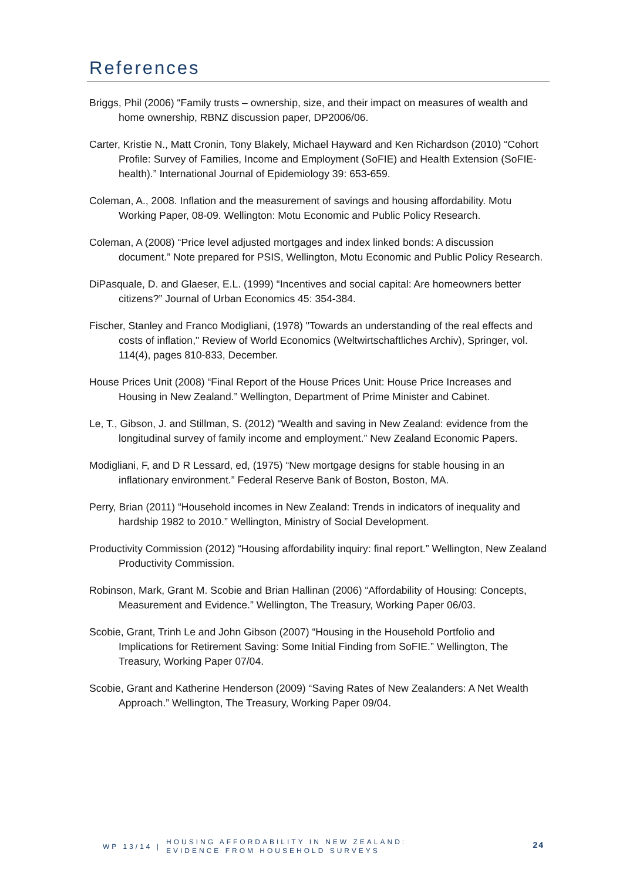References
Briggs, Phil (2006) “Family trusts – ownership, size, and their impact on measures of wealth and home ownership, RBNZ discussion paper, DP2006/06.
Carter, Kristie N., Matt Cronin, Tony Blakely, Michael Hayward and Ken Richardson (2010) “Cohort Profile: Survey of Families, Income and Employment (SoFIE) and Health Extension (SoFIE-health).” International Journal of Epidemiology 39: 653-659.
Coleman, A., 2008. Inflation and the measurement of savings and housing affordability. Motu Working Paper, 08-09. Wellington: Motu Economic and Public Policy Research.
Coleman, A (2008) “Price level adjusted mortgages and index linked bonds: A discussion document.” Note prepared for PSIS, Wellington, Motu Economic and Public Policy Research.
DiPasquale, D. and Glaeser, E.L. (1999) “Incentives and social capital: Are homeowners better citizens?” Journal of Urban Economics 45: 354-384.
Fischer, Stanley and Franco Modigliani, (1978) "Towards an understanding of the real effects and costs of inflation," Review of World Economics (Weltwirtschaftliches Archiv), Springer, vol. 114(4), pages 810-833, December.
House Prices Unit (2008) “Final Report of the House Prices Unit: House Price Increases and Housing in New Zealand.” Wellington, Department of Prime Minister and Cabinet.
Le, T., Gibson, J. and Stillman, S. (2012) “Wealth and saving in New Zealand: evidence from the longitudinal survey of family income and employment.” New Zealand Economic Papers.
Modigliani, F, and D R Lessard, ed, (1975) “New mortgage designs for stable housing in an inflationary environment.” Federal Reserve Bank of Boston, Boston, MA.
Perry, Brian (2011) “Household incomes in New Zealand: Trends in indicators of inequality and hardship 1982 to 2010.” Wellington, Ministry of Social Development.
Productivity Commission (2012) “Housing affordability inquiry: final report.” Wellington, New Zealand Productivity Commission.
Robinson, Mark, Grant M. Scobie and Brian Hallinan (2006) “Affordability of Housing: Concepts, Measurement and Evidence.” Wellington, The Treasury, Working Paper 06/03.
Scobie, Grant, Trinh Le and John Gibson (2007) “Housing in the Household Portfolio and Implications for Retirement Saving: Some Initial Finding from SoFIE.” Wellington, The Treasury, Working Paper 07/04.
Scobie, Grant and Katherine Henderson (2009) “Saving Rates of New Zealanders: A Net Wealth Approach.” Wellington, The Treasury, Working Paper 09/04.
WP 13/14 |
HOUSING AFFORDABILITY IN NEW ZEALAND: EVIDENCE FROM HOUSEHOLD SURVEYS
24